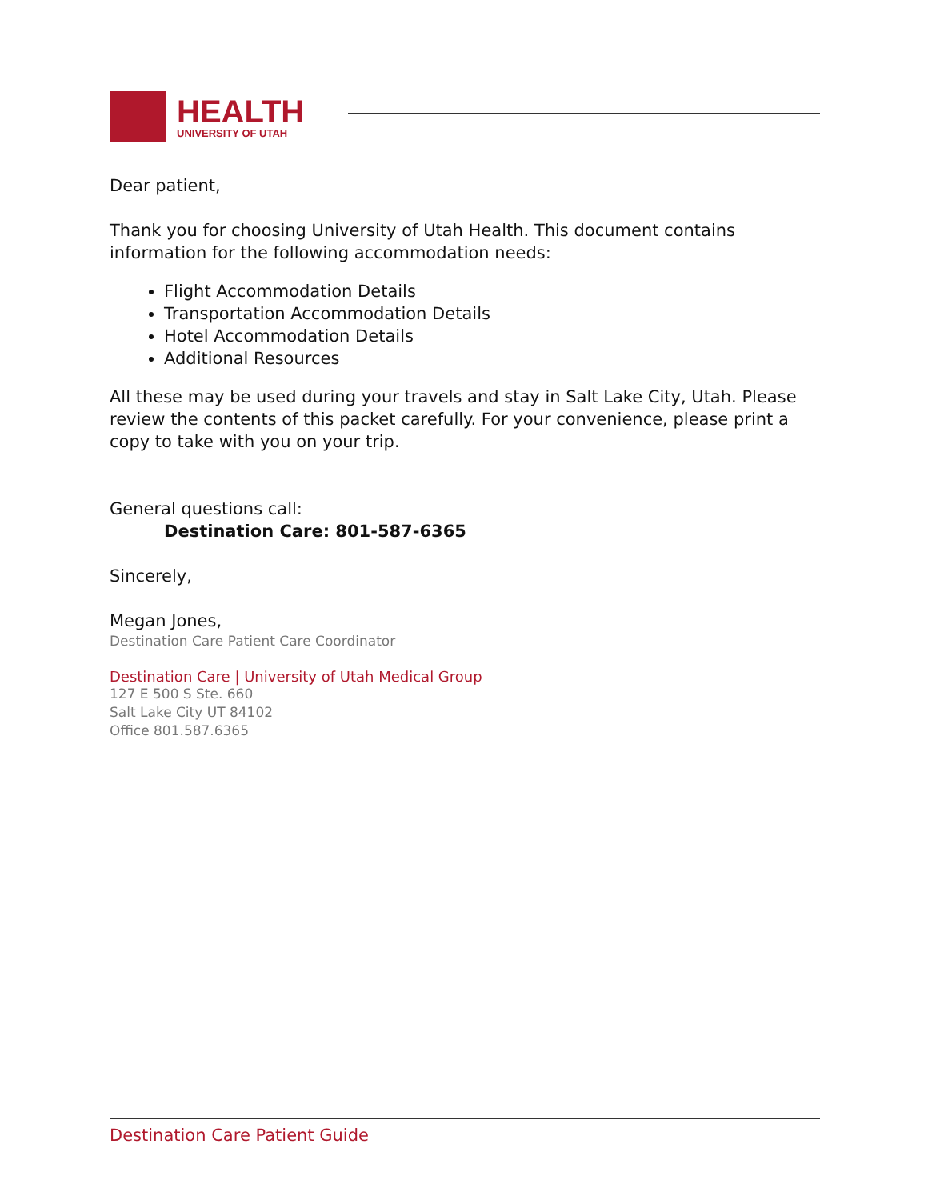HEALTH
UNIVERSITY OF UTAH
Dear patient,
Thank you for choosing University of Utah Health. This document contains information for the following accommodation needs:
Flight Accommodation Details
Transportation Accommodation Details
Hotel Accommodation Details
Additional Resources
All these may be used during your travels and stay in Salt Lake City, Utah. Please review the contents of this packet carefully. For your convenience, please print a copy to take with you on your trip.
General questions call:
Destination Care: 801-587-6365
Sincerely,
Megan Jones,
Destination Care Patient Care Coordinator
Destination Care | University of Utah Medical Group
127 E 500 S Ste. 660
Salt Lake City UT 84102
Office 801.587.6365
Destination Care Patient Guide